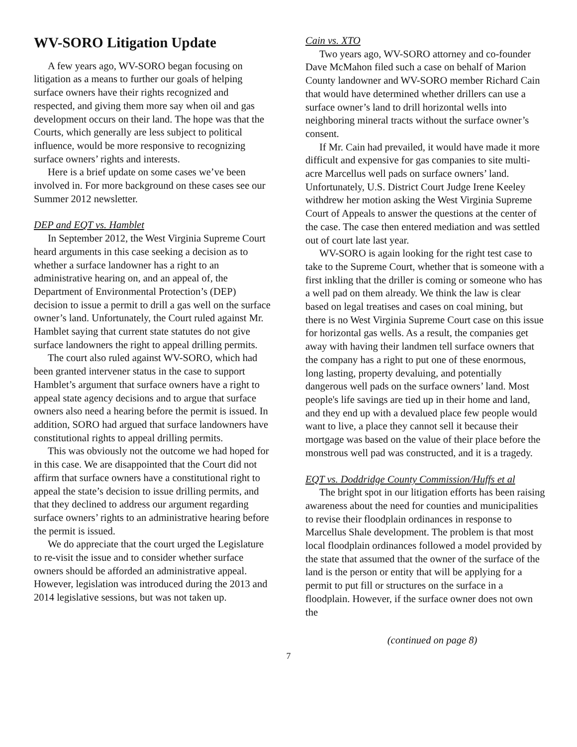WV-SORO Litigation Update
A few years ago, WV-SORO began focusing on litigation as a means to further our goals of helping surface owners have their rights recognized and respected, and giving them more say when oil and gas development occurs on their land. The hope was that the Courts, which generally are less subject to political influence, would be more responsive to recognizing surface owners’ rights and interests.
Here is a brief update on some cases we’ve been involved in. For more background on these cases see our Summer 2012 newsletter.
DEP and EQT vs. Hamblet
In September 2012, the West Virginia Supreme Court heard arguments in this case seeking a decision as to whether a surface landowner has a right to an administrative hearing on, and an appeal of, the Department of Environmental Protection’s (DEP) decision to issue a permit to drill a gas well on the surface owner’s land. Unfortunately, the Court ruled against Mr. Hamblet saying that current state statutes do not give surface landowners the right to appeal drilling permits.
The court also ruled against WV-SORO, which had been granted intervener status in the case to support Hamblet’s argument that surface owners have a right to appeal state agency decisions and to argue that surface owners also need a hearing before the permit is issued. In addition, SORO had argued that surface landowners have constitutional rights to appeal drilling permits.
This was obviously not the outcome we had hoped for in this case. We are disappointed that the Court did not affirm that surface owners have a constitutional right to appeal the state’s decision to issue drilling permits, and that they declined to address our argument regarding surface owners’ rights to an administrative hearing before the permit is issued.
We do appreciate that the court urged the Legislature to re-visit the issue and to consider whether surface owners should be afforded an administrative appeal. However, legislation was introduced during the 2013 and 2014 legislative sessions, but was not taken up.
Cain vs. XTO
Two years ago, WV-SORO attorney and co-founder Dave McMahon filed such a case on behalf of Marion County landowner and WV-SORO member Richard Cain that would have determined whether drillers can use a surface owner’s land to drill horizontal wells into neighboring mineral tracts without the surface owner’s consent.
If Mr. Cain had prevailed, it would have made it more difficult and expensive for gas companies to site multi-acre Marcellus well pads on surface owners’ land. Unfortunately, U.S. District Court Judge Irene Keeley withdrew her motion asking the West Virginia Supreme Court of Appeals to answer the questions at the center of the case. The case then entered mediation and was settled out of court late last year.
WV-SORO is again looking for the right test case to take to the Supreme Court, whether that is someone with a first inkling that the driller is coming or someone who has a well pad on them already. We think the law is clear based on legal treatises and cases on coal mining, but there is no West Virginia Supreme Court case on this issue for horizontal gas wells. As a result, the companies get away with having their landmen tell surface owners that the company has a right to put one of these enormous, long lasting, property devaluing, and potentially dangerous well pads on the surface owners’ land. Most people's life savings are tied up in their home and land, and they end up with a devalued place few people would want to live, a place they cannot sell it because their mortgage was based on the value of their place before the monstrous well pad was constructed, and it is a tragedy.
EQT vs. Doddridge County Commission/Huffs et al
The bright spot in our litigation efforts has been raising awareness about the need for counties and municipalities to revise their floodplain ordinances in response to Marcellus Shale development. The problem is that most local floodplain ordinances followed a model provided by the state that assumed that the owner of the surface of the land is the person or entity that will be applying for a permit to put fill or structures on the surface in a floodplain. However, if the surface owner does not own the
(continued on page 8)
7